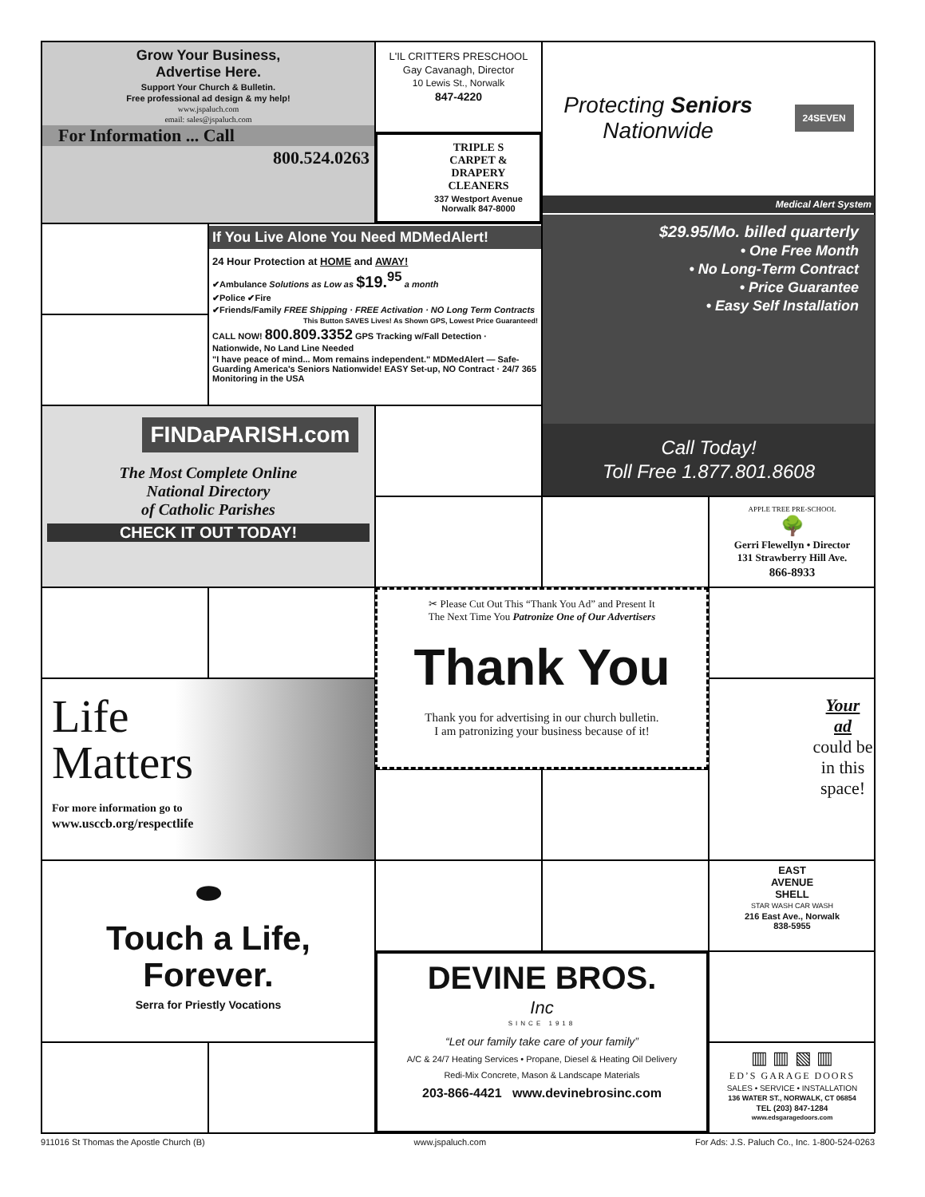Grow Your Business,
Advertise Here.
Support Your Church & Bulletin.
Free professional ad design & my help!
www.jspaluch.com
email: sales@jspaluch.com
For Information ... Call
800.524.0263
L'IL CRITTERS PRESCHOOL
Gay Cavanagh, Director
10 Lewis St., Norwalk
847-4220
TRIPLE S
CARPET &
DRAPERY
CLEANERS
337 Westport Avenue
Norwalk 847-8000
Protecting Seniors
Nationwide
24SEVEN
Medical Alert System
$29.95/Mo. billed quarterly
• One Free Month
• No Long-Term Contract
• Price Guarantee
• Easy Self Installation
Call Today!
Toll Free 1.877.801.8608
If You Live Alone You Need MDMedAlert!
24 Hour Protection at HOME and AWAY!
✔Ambulance Solutions as Low as $19.<sup>95</sup> a month
✔Police ✔Fire
✔Friends/Family FREE Shipping · FREE Activation · NO Long Term Contracts
This Button SAVES Lives! As Shown GPS, Lowest Price Guaranteed!
CALL NOW! 800.809.3352 GPS Tracking w/Fall Detection · Nationwide, No Land Line Needed
"I have peace of mind... Mom remains independent." MDMedAlert — Safe-Guarding America's Seniors Nationwide! EASY Set-up, NO Contract · 24/7 365 Monitoring in the USA
FINDaPARISH.com
The Most Complete Online
National Directory
of Catholic Parishes
CHECK IT OUT TODAY!
APPLE TREE PRE-SCHOOL
🌳
Gerri Flewellyn • Director
131 Strawberry Hill Ave.
866-8933
✂ Please Cut Out This “Thank You Ad” and Present It
The Next Time You Patronize One of Our Advertisers
Thank You
Thank you for advertising in our church bulletin.
I am patronizing your business because of it!
Life
Matters
For more information go to
www.usccb.org/respectlife
Your
ad
could be in this space!
⬬
Touch a Life,
Forever.
Serra for Priestly Vocations
EAST
AVENUE
SHELL
STAR WASH CAR WASH
216 East Ave., Norwalk
838-5955
DEVINE BROS.
Inc
SINCE 1918
“Let our family take care of your family”
A/C & 24/7 Heating Services • Propane, Diesel & Heating Oil Delivery
Redi-Mix Concrete, Mason & Landscape Materials
203-866-4421 www.devinebrosinc.com
▥ ▥ ▧ ▥
ED’S GARAGE DOORS
SALES • SERVICE • INSTALLATION
136 WATER ST., NORWALK, CT 06854
TEL (203) 847-1284
www.edsgaragedoors.com
911016 St Thomas the Apostle Church (B) www.jspaluch.com For Ads: J.S. Paluch Co., Inc. 1-800-524-0263